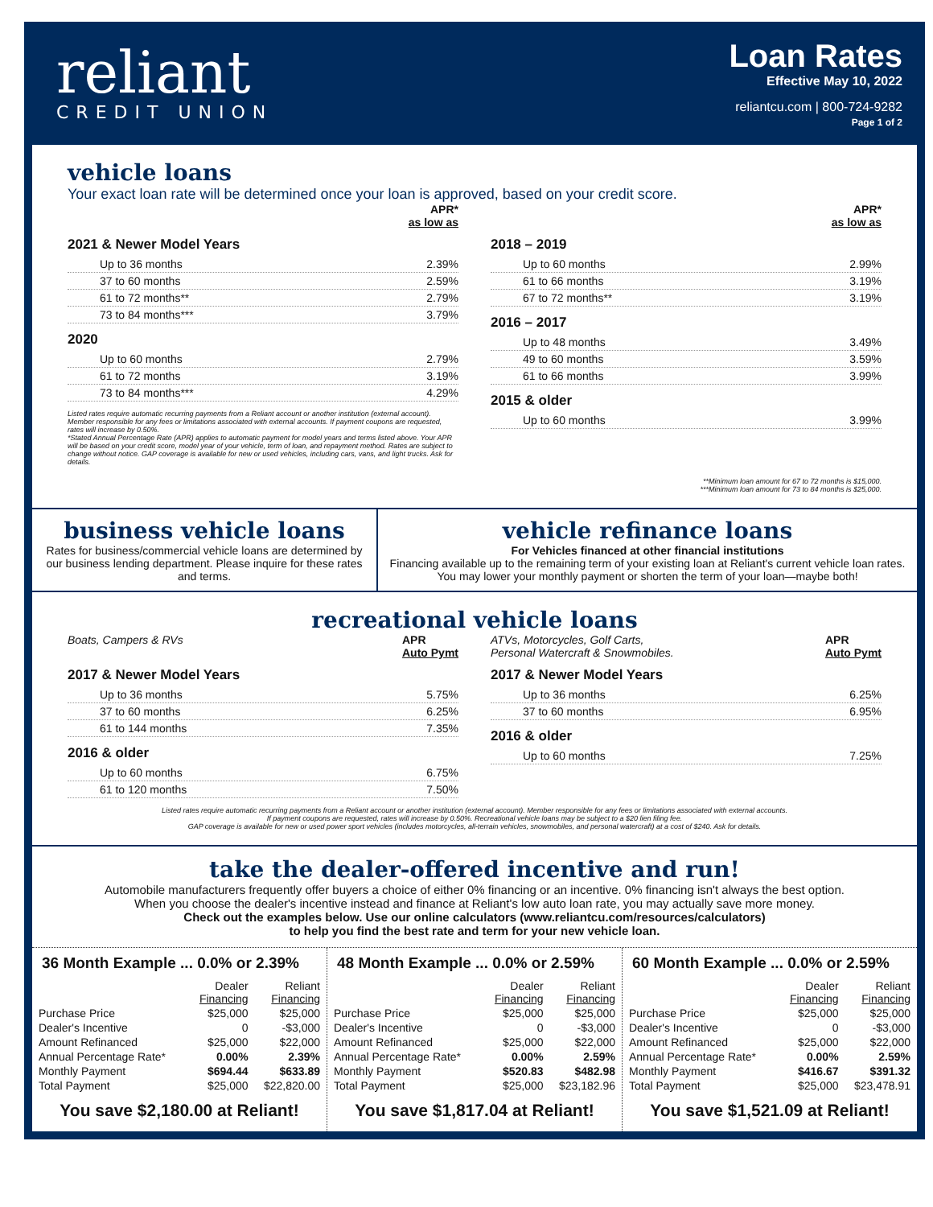reliant
CREDIT UNION
Loan Rates
Effective May 10, 2022
reliantcu.com | 800-724-9282
Page 1 of 2
vehicle loans
Your exact loan rate will be determined once your loan is approved, based on your credit score.
APR*
as low as
2021 & Newer Model Years
Up to 36 months 2.39%
37 to 60 months 2.59%
61 to 72 months** 2.79%
73 to 84 months*** 3.79%
2020
Up to 60 months 2.79%
61 to 72 months 3.19%
73 to 84 months*** 4.29%
Listed rates require automatic recurring payments from a Reliant account or another institution (external account). Member responsible for any fees or limitations associated with external accounts. If payment coupons are requested, rates will increase by 0.50%.
*Stated Annual Percentage Rate (APR) applies to automatic payment for model years and terms listed above. Your APR will be based on your credit score, model year of your vehicle, term of loan, and repayment method. Rates are subject to change without notice. GAP coverage is available for new or used vehicles, including cars, vans, and light trucks. Ask for details.
APR*
as low as
2018 – 2019
Up to 60 months 2.99%
61 to 66 months 3.19%
67 to 72 months** 3.19%
2016 – 2017
Up to 48 months 3.49%
49 to 60 months 3.59%
61 to 66 months 3.99%
2015 & older
Up to 60 months 3.99%
**Minimum loan amount for 67 to 72 months is $15,000.
***Minimum loan amount for 73 to 84 months is $25,000.
business vehicle loans
Rates for business/commercial vehicle loans are determined by our business lending department. Please inquire for these rates and terms.
vehicle refinance loans
For Vehicles financed at other financial institutions
Financing available up to the remaining term of your existing loan at Reliant's current vehicle loan rates. You may lower your monthly payment or shorten the term of your loan—maybe both!
recreational vehicle loans
Boats, Campers & RVs APR
Auto Pymt
2017 & Newer Model Years
Up to 36 months 5.75%
37 to 60 months 6.25%
61 to 144 months 7.35%
2016 & older
Up to 60 months 6.75%
61 to 120 months 7.50%
ATVs, Motorcycles, Golf Carts,
Personal Watercraft & Snowmobiles. APR
Auto Pymt
2017 & Newer Model Years
Up to 36 months 6.25%
37 to 60 months 6.95%
2016 & older
Up to 60 months 7.25%
Listed rates require automatic recurring payments from a Reliant account or another institution (external account). Member responsible for any fees or limitations associated with external accounts.
If payment coupons are requested, rates will increase by 0.50%. Recreational vehicle loans may be subject to a $20 lien filing fee.
GAP coverage is available for new or used power sport vehicles (includes motorcycles, all-terrain vehicles, snowmobiles, and personal watercraft) at a cost of $240. Ask for details.
take the dealer-offered incentive and run!
Automobile manufacturers frequently offer buyers a choice of either 0% financing or an incentive. 0% financing isn't always the best option.
When you choose the dealer's incentive instead and finance at Reliant's low auto loan rate, you may actually save more money.
Check out the examples below. Use our online calculators (www.reliantcu.com/resources/calculators)
to help you find the best rate and term for your new vehicle loan.
36 Month Example ... 0.0% or 2.39%
| | Dealer Financing | Reliant Financing |
| --- | --- | --- |
| Purchase Price | $25,000 | $25,000 |
| Dealer's Incentive | 0 | -$3,000 |
| Amount Refinanced | $25,000 | $22,000 |
| Annual Percentage Rate* | 0.00% | 2.39% |
| Monthly Payment | $694.44 | $633.89 |
| Total Payment | $25,000 | $22,820.00 |
You save $2,180.00 at Reliant!
48 Month Example ... 0.0% or 2.59%
| | Dealer Financing | Reliant Financing |
| --- | --- | --- |
| Purchase Price | $25,000 | $25,000 |
| Dealer's Incentive | 0 | -$3,000 |
| Amount Refinanced | $25,000 | $22,000 |
| Annual Percentage Rate* | 0.00% | 2.59% |
| Monthly Payment | $520.83 | $482.98 |
| Total Payment | $25,000 | $23,182.96 |
You save $1,817.04 at Reliant!
60 Month Example ... 0.0% or 2.59%
| | Dealer Financing | Reliant Financing |
| --- | --- | --- |
| Purchase Price | $25,000 | $25,000 |
| Dealer's Incentive | 0 | -$3,000 |
| Amount Refinanced | $25,000 | $22,000 |
| Annual Percentage Rate* | 0.00% | 2.59% |
| Monthly Payment | $416.67 | $391.32 |
| Total Payment | $25,000 | $23,478.91 |
You save $1,521.09 at Reliant!